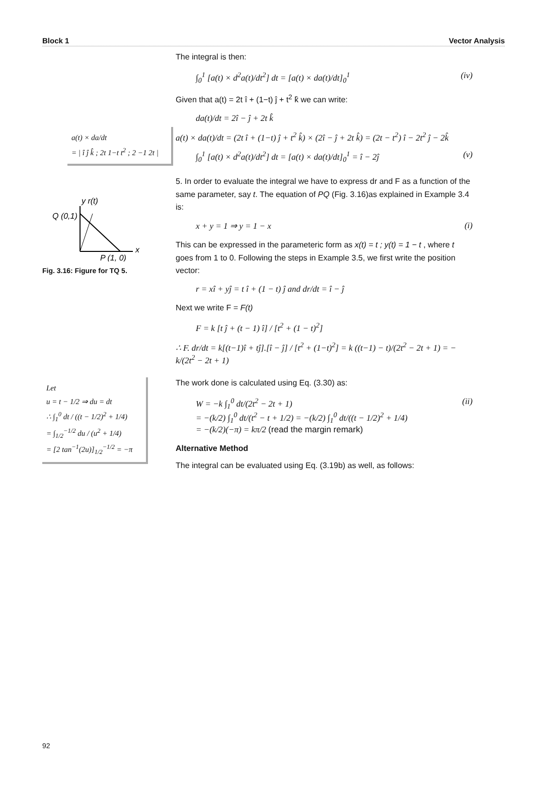Block 1 Vector Analysis
a(t) × da/dt
= | î ĵ k̂ ; 2t 1−t t<sup>2</sup> ; 2 −1 2t |
The integral is then:
∫<sub>0</sub><sup>1</sup> [a(t) × d<sup>2</sup>a(t)/dt<sup>2</sup>] dt = [a(t) × da(t)/dt]<sub>0</sub><sup>1</sup> (iv)
Given that a(t) = 2t î + (1−t) ĵ + t<sup>2</sup> k̂ we can write:
da(t)/dt = 2î − ĵ + 2t k̂
a(t) × da(t)/dt = (2t î + (1−t) ĵ + t<sup>2</sup> k̂) × (2î − ĵ + 2t k̂) = (2t − t<sup>2</sup>) î − 2t<sup>2</sup> ĵ − 2k̂
∫<sub>0</sub><sup>1</sup> [a(t) × d<sup>2</sup>a(t)/dt<sup>2</sup>] dt = [a(t) × da(t)/dt]<sub>0</sub><sup>1</sup> = î − 2ĵ (v)
y r(t)
Q (0,1)
x
P (1, 0)
Fig. 3.16: Figure for TQ 5.
5. In order to evaluate the integral we have to express dr and F as a function of the same parameter, say t. The equation of PQ (Fig. 3.16)as explained in Example 3.4 is:
x + y = 1 ⇒ y = 1 − x (i)
This can be expressed in the parameteric form as x(t) = t ; y(t) = 1 − t , where t goes from 1 to 0. Following the steps in Example 3.5, we first write the position vector:
r = xî + yĵ = t î + (1 − t) ĵ and dr/dt = î − ĵ
Next we write F = F(t)
F = k [t ĵ + (t − 1) î] / [t<sup>2</sup> + (1 − t)<sup>2</sup>]
∴ F. dr/dt = k[(t−1)î + tĵ].[î − ĵ] / [t<sup>2</sup> + (1−t)<sup>2</sup>] = k ((t−1) − t)/(2t<sup>2</sup> − 2t + 1) = − k/(2t<sup>2</sup> − 2t + 1)
Let
u = t − 1/2 ⇒ du = dt
∴ ∫<sub>1</sub><sup>0</sup> dt / ((t − 1/2)<sup>2</sup> + 1/4)
= ∫<sub>1/2</sub><sup>−1/2</sup> du / (u<sup>2</sup> + 1/4)
= [2 tan<sup>−1</sup>(2u)]<sub>1/2</sub><sup>−1/2</sup> = −π
The work done is calculated using Eq. (3.30) as:
W = −k ∫<sub>1</sub><sup>0</sup> dt/(2t<sup>2</sup> − 2t + 1)
= −(k/2) ∫<sub>1</sub><sup>0</sup> dt/(t<sup>2</sup> − t + 1/2) = −(k/2) ∫<sub>1</sub><sup>0</sup> dt/((t − 1/2)<sup>2</sup> + 1/4)
= −(k/2)(−π) = kπ/2 (read the margin remark) (ii)
Alternative Method
The integral can be evaluated using Eq. (3.19b) as well, as follows:
92